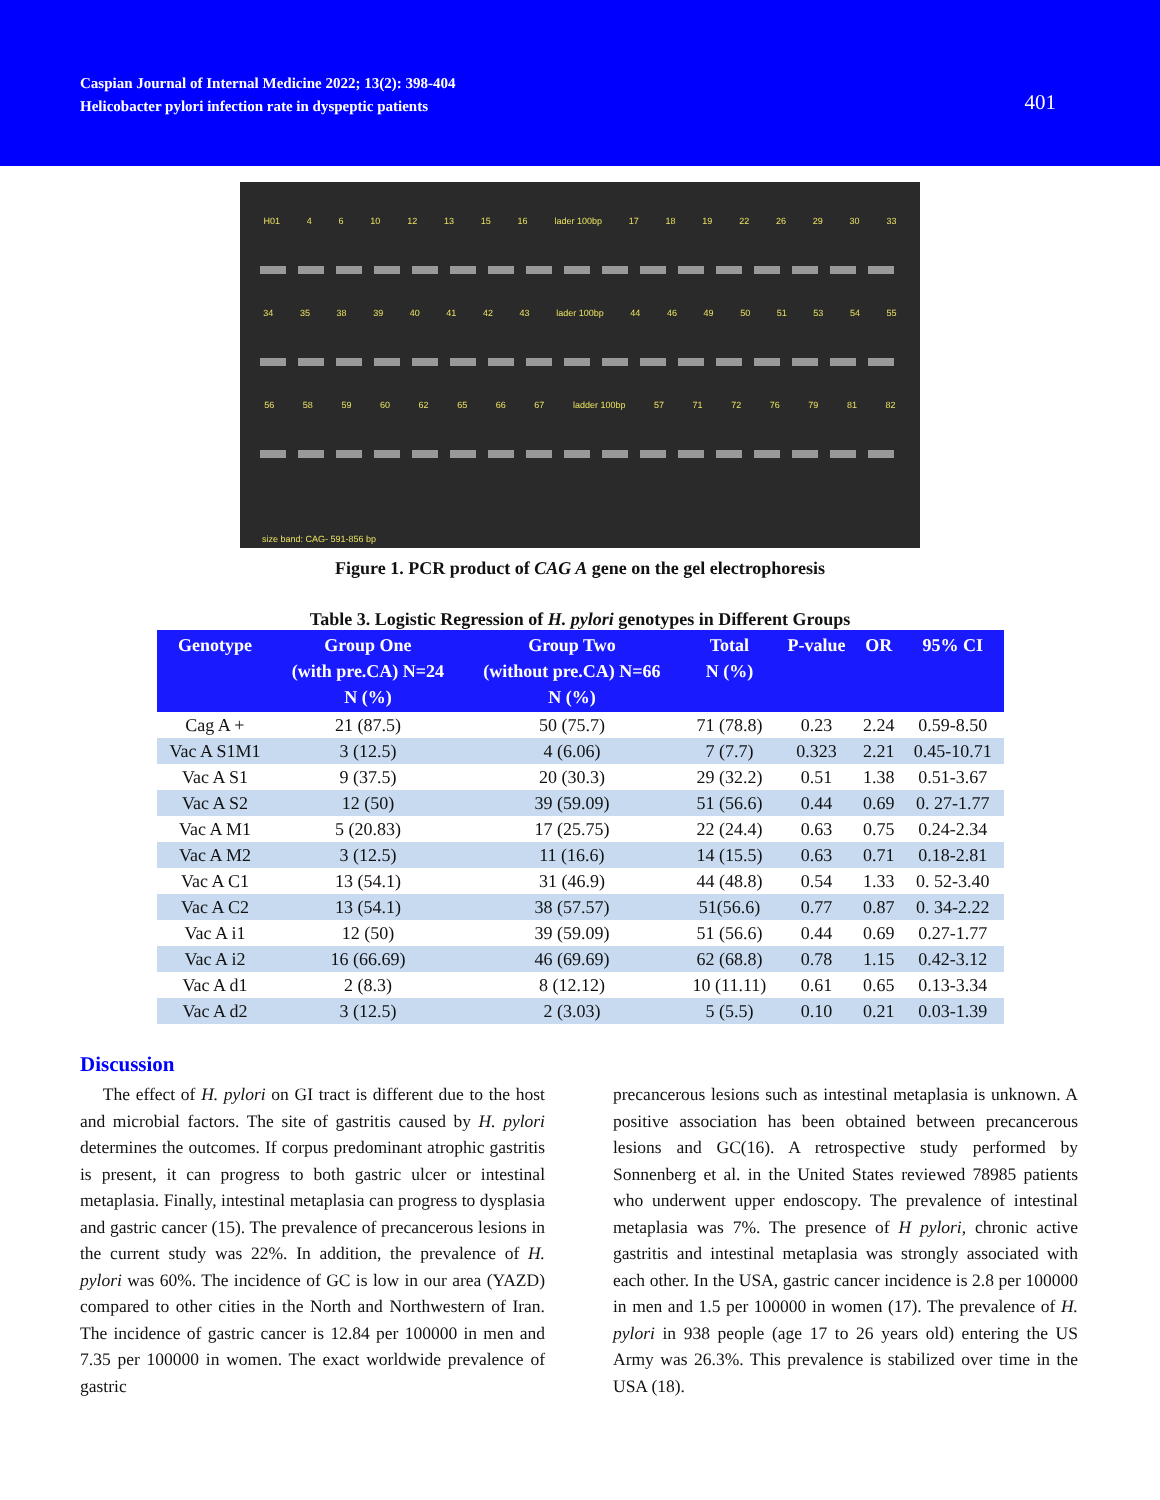Caspian Journal of Internal Medicine 2022; 13(2): 398-404
Helicobacter pylori infection rate in dyspeptic patients
401
H01 4 6 10 12 13 15 16 lader 100bp 17 18 19 22 26 29 30 33
34 35 38 39 40 41 42 43 lader 100bp 44 46 49 50 51 53 54 55
56 58 59 60 62 65 66 67 ladder 100bp 57 71 72 76 79 81 82
size band: CAG- 591-856 bp
Figure 1. PCR product of CAG A gene on the gel electrophoresis
Table 3. Logistic Regression of H. pylori genotypes in Different Groups
| Genotype | Group One (with pre.CA) N=24 N (%) | Group Two (without pre.CA) N=66 N (%) | Total N (%) | P-value | OR | 95% CI |
| --- | --- | --- | --- | --- | --- | --- |
| Cag A + | 21 (87.5) | 50 (75.7) | 71 (78.8) | 0.23 | 2.24 | 0.59-8.50 |
| Vac A S1M1 | 3 (12.5) | 4 (6.06) | 7 (7.7) | 0.323 | 2.21 | 0.45-10.71 |
| Vac A S1 | 9 (37.5) | 20 (30.3) | 29 (32.2) | 0.51 | 1.38 | 0.51-3.67 |
| Vac A S2 | 12 (50) | 39 (59.09) | 51 (56.6) | 0.44 | 0.69 | 0. 27-1.77 |
| Vac A M1 | 5 (20.83) | 17 (25.75) | 22 (24.4) | 0.63 | 0.75 | 0.24-2.34 |
| Vac A M2 | 3 (12.5) | 11 (16.6) | 14 (15.5) | 0.63 | 0.71 | 0.18-2.81 |
| Vac A C1 | 13 (54.1) | 31 (46.9) | 44 (48.8) | 0.54 | 1.33 | 0. 52-3.40 |
| Vac A C2 | 13 (54.1) | 38 (57.57) | 51(56.6) | 0.77 | 0.87 | 0. 34-2.22 |
| Vac A i1 | 12 (50) | 39 (59.09) | 51 (56.6) | 0.44 | 0.69 | 0.27-1.77 |
| Vac A i2 | 16 (66.69) | 46 (69.69) | 62 (68.8) | 0.78 | 1.15 | 0.42-3.12 |
| Vac A d1 | 2 (8.3) | 8 (12.12) | 10 (11.11) | 0.61 | 0.65 | 0.13-3.34 |
| Vac A d2 | 3 (12.5) | 2 (3.03) | 5 (5.5) | 0.10 | 0.21 | 0.03-1.39 |
Discussion
The effect of H. pylori on GI tract is different due to the host and microbial factors. The site of gastritis caused by H. pylori determines the outcomes. If corpus predominant atrophic gastritis is present, it can progress to both gastric ulcer or intestinal metaplasia. Finally, intestinal metaplasia can progress to dysplasia and gastric cancer (15). The prevalence of precancerous lesions in the current study was 22%. In addition, the prevalence of H. pylori was 60%. The incidence of GC is low in our area (YAZD) compared to other cities in the North and Northwestern of Iran. The incidence of gastric cancer is 12.84 per 100000 in men and 7.35 per 100000 in women. The exact worldwide prevalence of gastric
precancerous lesions such as intestinal metaplasia is unknown. A positive association has been obtained between precancerous lesions and GC(16). A retrospective study performed by Sonnenberg et al. in the United States reviewed 78985 patients who underwent upper endoscopy. The prevalence of intestinal metaplasia was 7%. The presence of H pylori, chronic active gastritis and intestinal metaplasia was strongly associated with each other. In the USA, gastric cancer incidence is 2.8 per 100000 in men and 1.5 per 100000 in women (17). The prevalence of H. pylori in 938 people (age 17 to 26 years old) entering the US Army was 26.3%. This prevalence is stabilized over time in the USA (18).